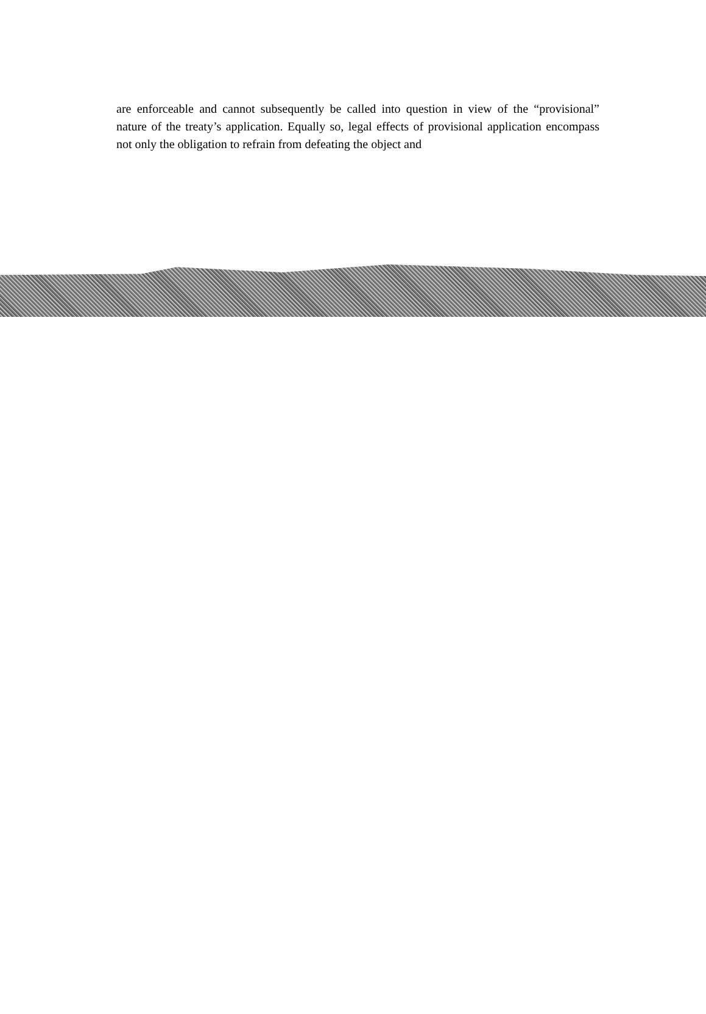are enforceable and cannot subsequently be called into question in view of the “provisional” nature of the treaty’s application. Equally so, legal effects of provisional application encompass not only the obligation to refrain from defeating the object and